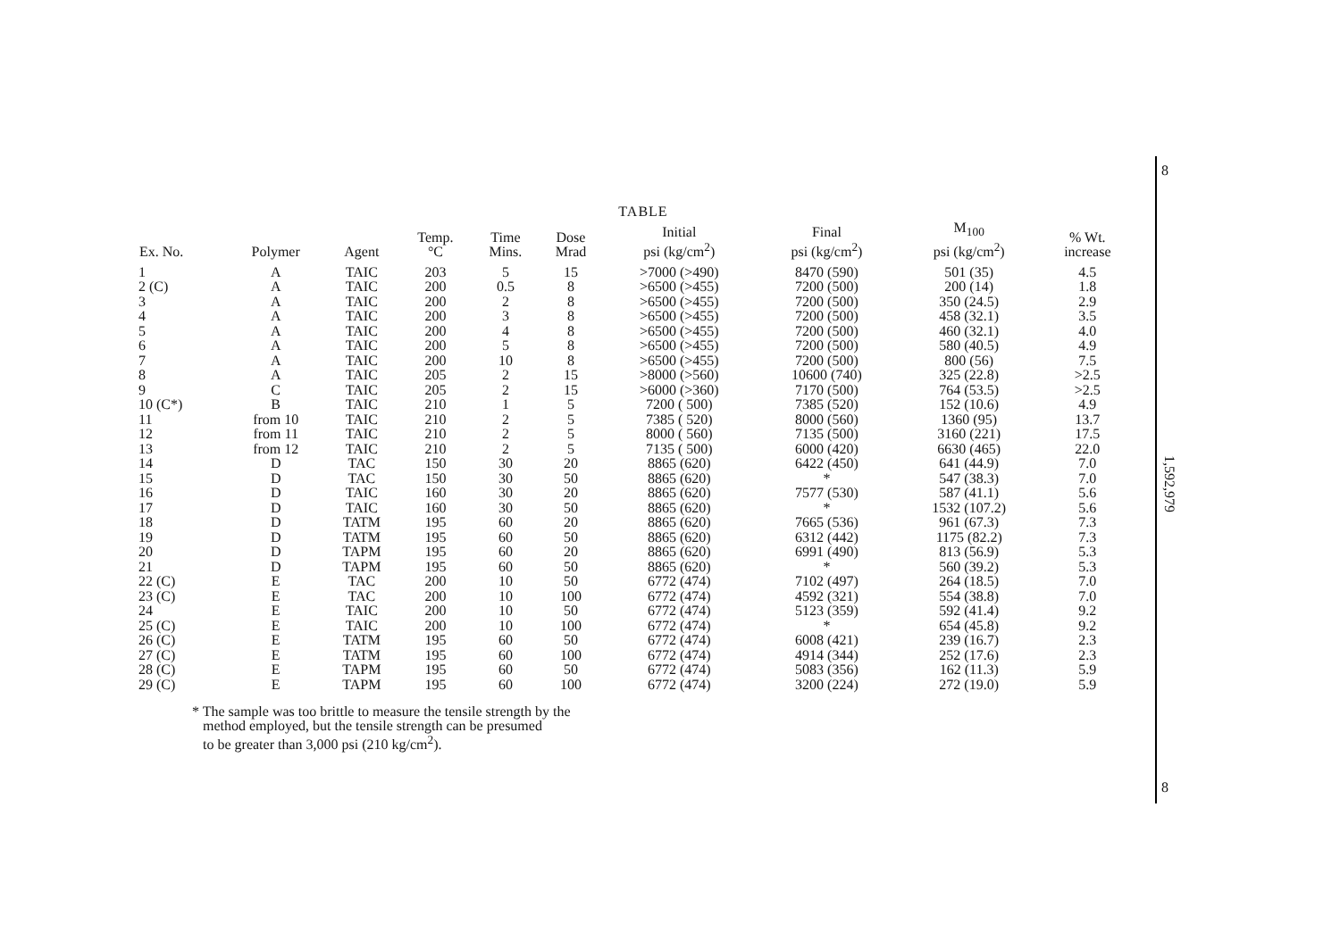8
1,592,979
8
TABLE
| Ex. No. | Polymer | Agent | Temp. °C | Time Mins. | Dose Mrad | Initial psi (kg/cm<sup>2</sup>) | Final psi (kg/cm<sup>2</sup>) | M<sub>100</sub> psi (kg/cm<sup>2</sup>) | % Wt. increase |
| --- | --- | --- | --- | --- | --- | --- | --- | --- | --- |
| 1 | A | TAIC | 203 | 5 | 15 | >7000 (>490) | 8470 (590) | 501 (35) | 4.5 |
| 2 (C) | A | TAIC | 200 | 0.5 | 8 | >6500 (>455) | 7200 (500) | 200 (14) | 1.8 |
| 3 | A | TAIC | 200 | 2 | 8 | >6500 (>455) | 7200 (500) | 350 (24.5) | 2.9 |
| 4 | A | TAIC | 200 | 3 | 8 | >6500 (>455) | 7200 (500) | 458 (32.1) | 3.5 |
| 5 | A | TAIC | 200 | 4 | 8 | >6500 (>455) | 7200 (500) | 460 (32.1) | 4.0 |
| 6 | A | TAIC | 200 | 5 | 8 | >6500 (>455) | 7200 (500) | 580 (40.5) | 4.9 |
| 7 | A | TAIC | 200 | 10 | 8 | >6500 (>455) | 7200 (500) | 800 (56) | 7.5 |
| 8 | A | TAIC | 205 | 2 | 15 | >8000 (>560) | 10600 (740) | 325 (22.8) | >2.5 |
| 9 | C | TAIC | 205 | 2 | 15 | >6000 (>360) | 7170 (500) | 764 (53.5) | >2.5 |
| 10 (C*) | B | TAIC | 210 | 1 | 5 | 7200 ( 500) | 7385 (520) | 152 (10.6) | 4.9 |
| 11 | from 10 | TAIC | 210 | 2 | 5 | 7385 ( 520) | 8000 (560) | 1360 (95) | 13.7 |
| 12 | from 11 | TAIC | 210 | 2 | 5 | 8000 ( 560) | 7135 (500) | 3160 (221) | 17.5 |
| 13 | from 12 | TAIC | 210 | 2 | 5 | 7135 ( 500) | 6000 (420) | 6630 (465) | 22.0 |
| 14 | D | TAC | 150 | 30 | 20 | 8865 (620) | 6422 (450) | 641 (44.9) | 7.0 |
| 15 | D | TAC | 150 | 30 | 50 | 8865 (620) | * | 547 (38.3) | 7.0 |
| 16 | D | TAIC | 160 | 30 | 20 | 8865 (620) | 7577 (530) | 587 (41.1) | 5.6 |
| 17 | D | TAIC | 160 | 30 | 50 | 8865 (620) | * | 1532 (107.2) | 5.6 |
| 18 | D | TATM | 195 | 60 | 20 | 8865 (620) | 7665 (536) | 961 (67.3) | 7.3 |
| 19 | D | TATM | 195 | 60 | 50 | 8865 (620) | 6312 (442) | 1175 (82.2) | 7.3 |
| 20 | D | TAPM | 195 | 60 | 20 | 8865 (620) | 6991 (490) | 813 (56.9) | 5.3 |
| 21 | D | TAPM | 195 | 60 | 50 | 8865 (620) | * | 560 (39.2) | 5.3 |
| 22 (C) | E | TAC | 200 | 10 | 50 | 6772 (474) | 7102 (497) | 264 (18.5) | 7.0 |
| 23 (C) | E | TAC | 200 | 10 | 100 | 6772 (474) | 4592 (321) | 554 (38.8) | 7.0 |
| 24 | E | TAIC | 200 | 10 | 50 | 6772 (474) | 5123 (359) | 592 (41.4) | 9.2 |
| 25 (C) | E | TAIC | 200 | 10 | 100 | 6772 (474) | * | 654 (45.8) | 9.2 |
| 26 (C) | E | TATM | 195 | 60 | 50 | 6772 (474) | 6008 (421) | 239 (16.7) | 2.3 |
| 27 (C) | E | TATM | 195 | 60 | 100 | 6772 (474) | 4914 (344) | 252 (17.6) | 2.3 |
| 28 (C) | E | TAPM | 195 | 60 | 50 | 6772 (474) | 5083 (356) | 162 (11.3) | 5.9 |
| 29 (C) | E | TAPM | 195 | 60 | 100 | 6772 (474) | 3200 (224) | 272 (19.0) | 5.9 |
* The sample was too brittle to measure the tensile strength by the
method employed, but the tensile strength can be presumed
to be greater than 3,000 psi (210 kg/cm<sup>2</sup>).